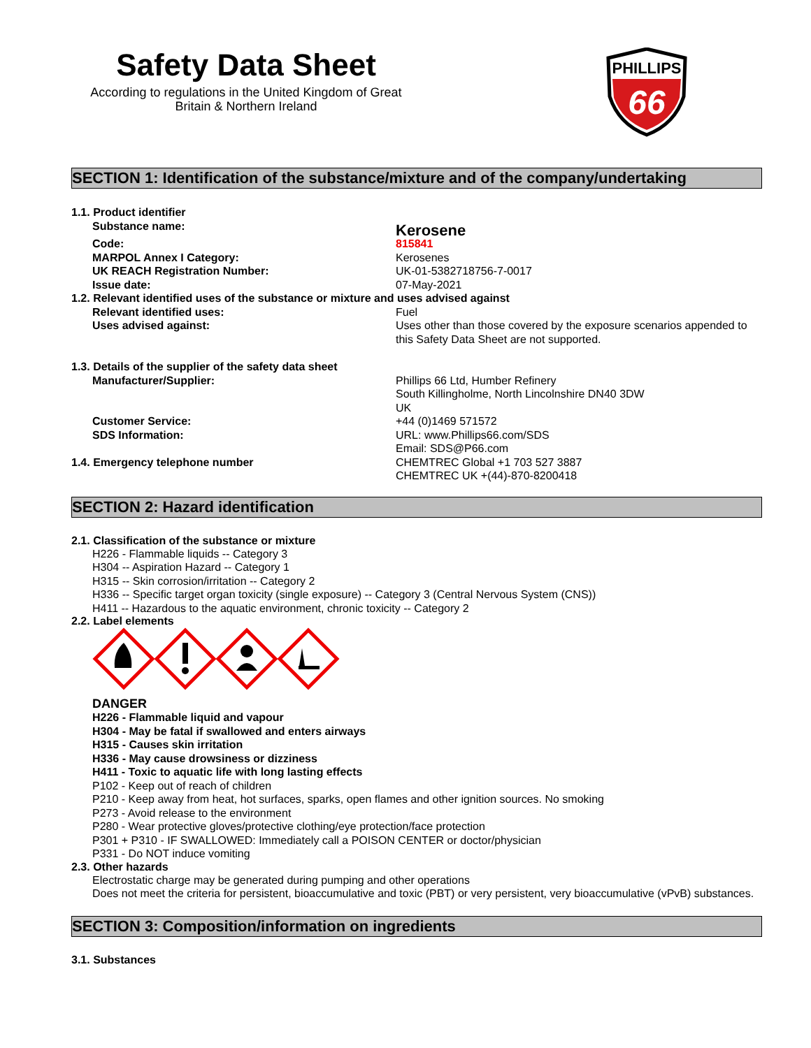Safety Data Sheet
According to regulations in the United Kingdom of Great Britain & Northern Ireland
PHILLIPS
66
SECTION 1: Identification of the substance/mixture and of the company/undertaking
1.1. Product identifier
Substance name:
Kerosene
Code: 815841
MARPOL Annex I Category: Kerosenes
UK REACH Registration Number: UK-01-5382718756-7-0017
Issue date: 07-May-2021
1.2. Relevant identified uses of the substance or mixture and uses advised against
Relevant identified uses: Fuel
Uses advised against: Uses other than those covered by the exposure scenarios appended to this Safety Data Sheet are not supported.
1.3. Details of the supplier of the safety data sheet
Manufacturer/Supplier: Phillips 66 Ltd, Humber Refinery
South Killingholme, North Lincolnshire DN40 3DW
UK
Customer Service: +44 (0)1469 571572
SDS Information: URL: www.Phillips66.com/SDS
Email: SDS@P66.com
1.4. Emergency telephone number CHEMTREC Global +1 703 527 3887
CHEMTREC UK +(44)-870-8200418
SECTION 2: Hazard identification
2.1. Classification of the substance or mixture
H226 - Flammable liquids -- Category 3
H304 -- Aspiration Hazard -- Category 1
H315 -- Skin corrosion/irritation -- Category 2
H336 -- Specific target organ toxicity (single exposure) -- Category 3 (Central Nervous System (CNS))
H411 -- Hazardous to the aquatic environment, chronic toxicity -- Category 2
2.2. Label elements
DANGER
H226 - Flammable liquid and vapour
H304 - May be fatal if swallowed and enters airways
H315 - Causes skin irritation
H336 - May cause drowsiness or dizziness
H411 - Toxic to aquatic life with long lasting effects
P102 - Keep out of reach of children
P210 - Keep away from heat, hot surfaces, sparks, open flames and other ignition sources. No smoking
P273 - Avoid release to the environment
P280 - Wear protective gloves/protective clothing/eye protection/face protection
P301 + P310 - IF SWALLOWED: Immediately call a POISON CENTER or doctor/physician
P331 - Do NOT induce vomiting
2.3. Other hazards
Electrostatic charge may be generated during pumping and other operations
Does not meet the criteria for persistent, bioaccumulative and toxic (PBT) or very persistent, very bioaccumulative (vPvB) substances.
SECTION 3: Composition/information on ingredients
3.1. Substances